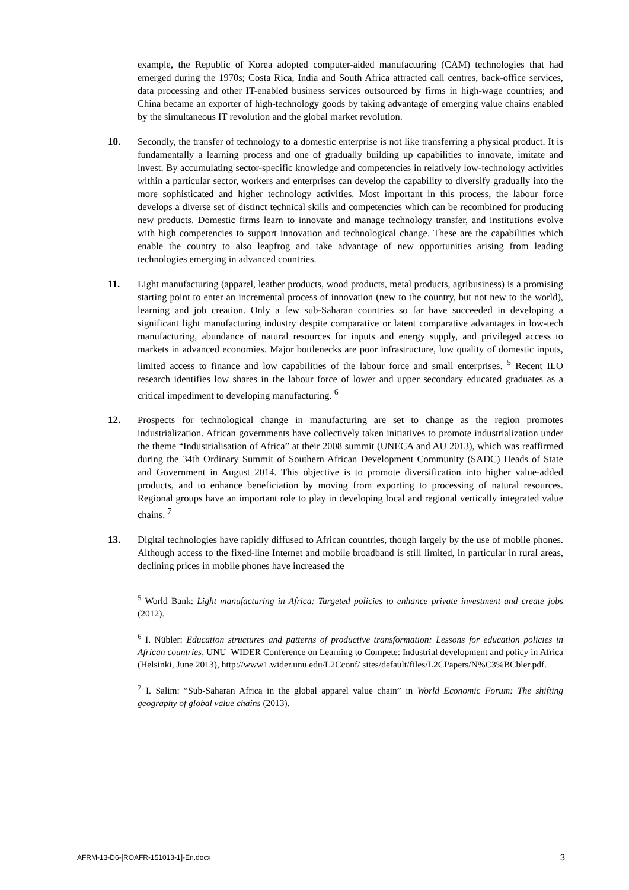example, the Republic of Korea adopted computer-aided manufacturing (CAM) technologies that had emerged during the 1970s; Costa Rica, India and South Africa attracted call centres, back-office services, data processing and other IT-enabled business services outsourced by firms in high-wage countries; and China became an exporter of high-technology goods by taking advantage of emerging value chains enabled by the simultaneous IT revolution and the global market revolution.
10. Secondly, the transfer of technology to a domestic enterprise is not like transferring a physical product. It is fundamentally a learning process and one of gradually building up capabilities to innovate, imitate and invest. By accumulating sector-specific knowledge and competencies in relatively low-technology activities within a particular sector, workers and enterprises can develop the capability to diversify gradually into the more sophisticated and higher technology activities. Most important in this process, the labour force develops a diverse set of distinct technical skills and competencies which can be recombined for producing new products. Domestic firms learn to innovate and manage technology transfer, and institutions evolve with high competencies to support innovation and technological change. These are the capabilities which enable the country to also leapfrog and take advantage of new opportunities arising from leading technologies emerging in advanced countries.
11. Light manufacturing (apparel, leather products, wood products, metal products, agribusiness) is a promising starting point to enter an incremental process of innovation (new to the country, but not new to the world), learning and job creation. Only a few sub-Saharan countries so far have succeeded in developing a significant light manufacturing industry despite comparative or latent comparative advantages in low-tech manufacturing, abundance of natural resources for inputs and energy supply, and privileged access to markets in advanced economies. Major bottlenecks are poor infrastructure, low quality of domestic inputs, limited access to finance and low capabilities of the labour force and small enterprises. <sup>5</sup> Recent ILO research identifies low shares in the labour force of lower and upper secondary educated graduates as a critical impediment to developing manufacturing. <sup>6</sup>
12. Prospects for technological change in manufacturing are set to change as the region promotes industrialization. African governments have collectively taken initiatives to promote industrialization under the theme “Industrialisation of Africa” at their 2008 summit (UNECA and AU 2013), which was reaffirmed during the 34th Ordinary Summit of Southern African Development Community (SADC) Heads of State and Government in August 2014. This objective is to promote diversification into higher value-added products, and to enhance beneficiation by moving from exporting to processing of natural resources. Regional groups have an important role to play in developing local and regional vertically integrated value chains. <sup>7</sup>
13. Digital technologies have rapidly diffused to African countries, though largely by the use of mobile phones. Although access to the fixed-line Internet and mobile broadband is still limited, in particular in rural areas, declining prices in mobile phones have increased the
<sup>5</sup> World Bank: Light manufacturing in Africa: Targeted policies to enhance private investment and create jobs (2012).
<sup>6</sup> I. Nübler: Education structures and patterns of productive transformation: Lessons for education policies in African countries, UNU–WIDER Conference on Learning to Compete: Industrial development and policy in Africa (Helsinki, June 2013), http://www1.wider.unu.edu/L2Cconf/ sites/default/files/L2CPapers/N%C3%BCbler.pdf.
<sup>7</sup> I. Salim: “Sub-Saharan Africa in the global apparel value chain” in World Economic Forum: The shifting geography of global value chains (2013).
AFRM-13-D6-[ROAFR-151013-1]-En.docx 3